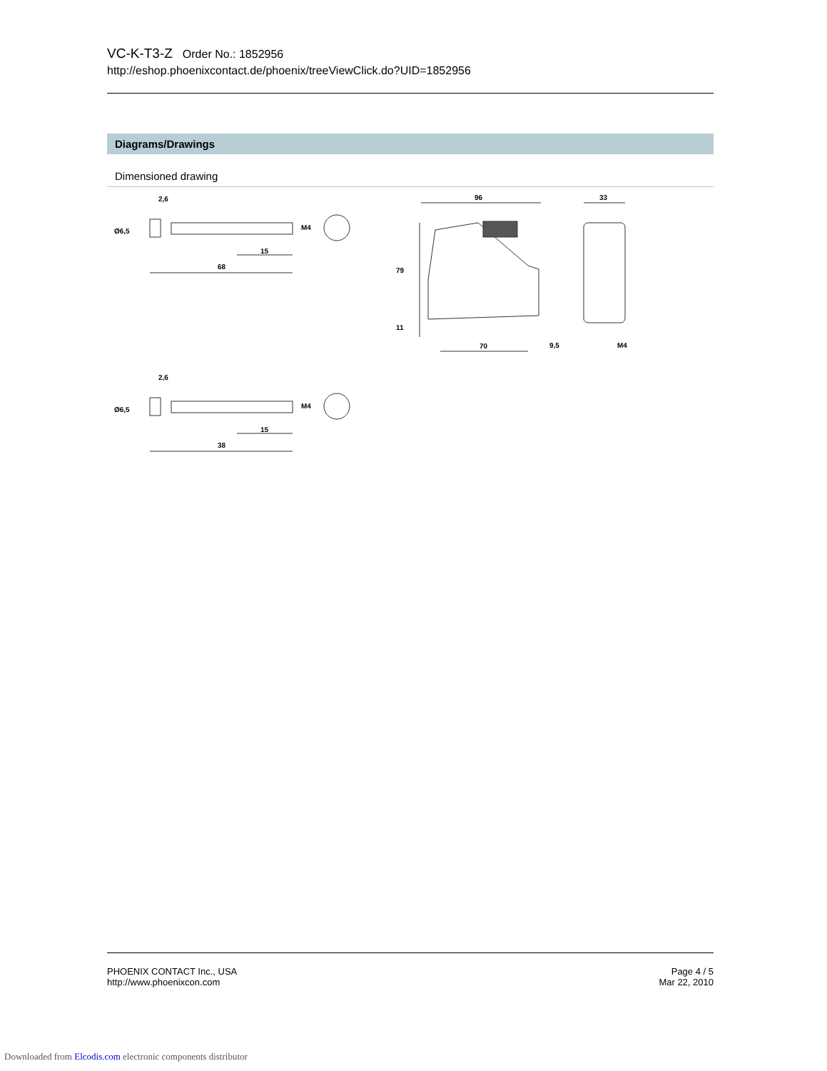VC-K-T3-Z Order No.: 1852956
http://eshop.phoenixcontact.de/phoenix/treeViewClick.do?UID=1852956
Diagrams/Drawings
Dimensioned drawing
2,6
Ø6,5
M4
15
68
2,6
Ø6,5
M4
15
38
96
79
11
70
9,5
33
M4
PHOENIX CONTACT Inc., USA
http://www.phoenixcon.com
Page 4 / 5
Mar 22, 2010
Downloaded from Elcodis.com electronic components distributor